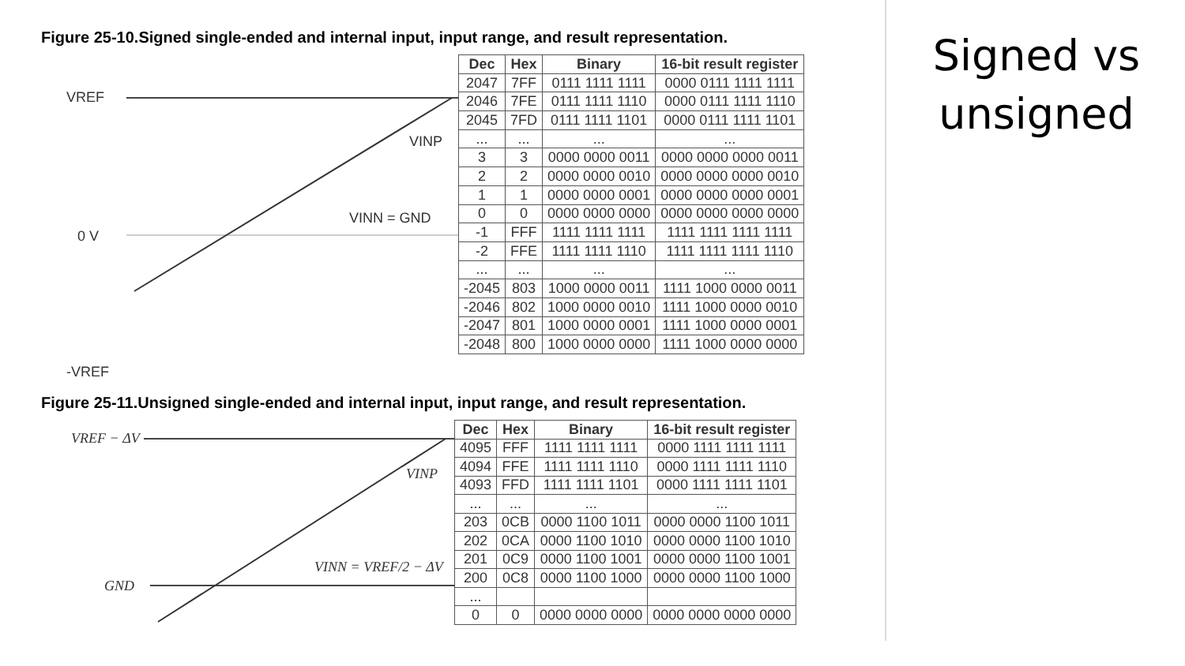Figure 25-10.Signed single-ended and internal input, input range, and result representation.
VREF
VINP
VINN = GND
0 V
-VREF
| Dec | Hex | Binary | 16-bit result register |
| --- | --- | --- | --- |
| 2047 | 7FF | 0111 1111 1111 | 0000 0111 1111 1111 |
| 2046 | 7FE | 0111 1111 1110 | 0000 0111 1111 1110 |
| 2045 | 7FD | 0111 1111 1101 | 0000 0111 1111 1101 |
| ... | ... | ... | ... |
| 3 | 3 | 0000 0000 0011 | 0000 0000 0000 0011 |
| 2 | 2 | 0000 0000 0010 | 0000 0000 0000 0010 |
| 1 | 1 | 0000 0000 0001 | 0000 0000 0000 0001 |
| 0 | 0 | 0000 0000 0000 | 0000 0000 0000 0000 |
| -1 | FFF | 1111 1111 1111 | 1111 1111 1111 1111 |
| -2 | FFE | 1111 1111 1110 | 1111 1111 1111 1110 |
| ... | ... | ... | ... |
| -2045 | 803 | 1000 0000 0011 | 1111 1000 0000 0011 |
| -2046 | 802 | 1000 0000 0010 | 1111 1000 0000 0010 |
| -2047 | 801 | 1000 0000 0001 | 1111 1000 0000 0001 |
| -2048 | 800 | 1000 0000 0000 | 1111 1000 0000 0000 |
Figure 25-11.Unsigned single-ended and internal input, input range, and result representation.
VREF − ΔV
VINP
VINN = VREF/2 − ΔV
GND
| Dec | Hex | Binary | 16-bit result register |
| --- | --- | --- | --- |
| 4095 | FFF | 1111 1111 1111 | 0000 1111 1111 1111 |
| 4094 | FFE | 1111 1111 1110 | 0000 1111 1111 1110 |
| 4093 | FFD | 1111 1111 1101 | 0000 1111 1111 1101 |
| ... | ... | ... | ... |
| 203 | 0CB | 0000 1100 1011 | 0000 0000 1100 1011 |
| 202 | 0CA | 0000 1100 1010 | 0000 0000 1100 1010 |
| 201 | 0C9 | 0000 1100 1001 | 0000 0000 1100 1001 |
| 200 | 0C8 | 0000 1100 1000 | 0000 0000 1100 1000 |
| ... | | | |
| 0 | 0 | 0000 0000 0000 | 0000 0000 0000 0000 |
Signed vs
unsigned